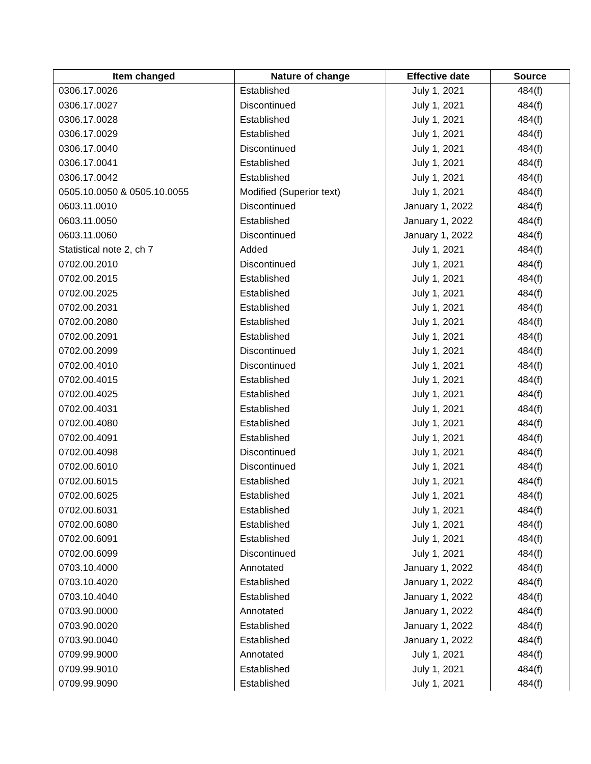| Item changed | Nature of change | Effective date | Source |
| --- | --- | --- | --- |
| 0306.17.0026 | Established | July 1, 2021 | 484(f) |
| 0306.17.0027 | Discontinued | July 1, 2021 | 484(f) |
| 0306.17.0028 | Established | July 1, 2021 | 484(f) |
| 0306.17.0029 | Established | July 1, 2021 | 484(f) |
| 0306.17.0040 | Discontinued | July 1, 2021 | 484(f) |
| 0306.17.0041 | Established | July 1, 2021 | 484(f) |
| 0306.17.0042 | Established | July 1, 2021 | 484(f) |
| 0505.10.0050 & 0505.10.0055 | Modified (Superior text) | July 1, 2021 | 484(f) |
| 0603.11.0010 | Discontinued | January 1, 2022 | 484(f) |
| 0603.11.0050 | Established | January 1, 2022 | 484(f) |
| 0603.11.0060 | Discontinued | January 1, 2022 | 484(f) |
| Statistical note 2, ch 7 | Added | July 1, 2021 | 484(f) |
| 0702.00.2010 | Discontinued | July 1, 2021 | 484(f) |
| 0702.00.2015 | Established | July 1, 2021 | 484(f) |
| 0702.00.2025 | Established | July 1, 2021 | 484(f) |
| 0702.00.2031 | Established | July 1, 2021 | 484(f) |
| 0702.00.2080 | Established | July 1, 2021 | 484(f) |
| 0702.00.2091 | Established | July 1, 2021 | 484(f) |
| 0702.00.2099 | Discontinued | July 1, 2021 | 484(f) |
| 0702.00.4010 | Discontinued | July 1, 2021 | 484(f) |
| 0702.00.4015 | Established | July 1, 2021 | 484(f) |
| 0702.00.4025 | Established | July 1, 2021 | 484(f) |
| 0702.00.4031 | Established | July 1, 2021 | 484(f) |
| 0702.00.4080 | Established | July 1, 2021 | 484(f) |
| 0702.00.4091 | Established | July 1, 2021 | 484(f) |
| 0702.00.4098 | Discontinued | July 1, 2021 | 484(f) |
| 0702.00.6010 | Discontinued | July 1, 2021 | 484(f) |
| 0702.00.6015 | Established | July 1, 2021 | 484(f) |
| 0702.00.6025 | Established | July 1, 2021 | 484(f) |
| 0702.00.6031 | Established | July 1, 2021 | 484(f) |
| 0702.00.6080 | Established | July 1, 2021 | 484(f) |
| 0702.00.6091 | Established | July 1, 2021 | 484(f) |
| 0702.00.6099 | Discontinued | July 1, 2021 | 484(f) |
| 0703.10.4000 | Annotated | January 1, 2022 | 484(f) |
| 0703.10.4020 | Established | January 1, 2022 | 484(f) |
| 0703.10.4040 | Established | January 1, 2022 | 484(f) |
| 0703.90.0000 | Annotated | January 1, 2022 | 484(f) |
| 0703.90.0020 | Established | January 1, 2022 | 484(f) |
| 0703.90.0040 | Established | January 1, 2022 | 484(f) |
| 0709.99.9000 | Annotated | July 1, 2021 | 484(f) |
| 0709.99.9010 | Established | July 1, 2021 | 484(f) |
| 0709.99.9090 | Established | July 1, 2021 | 484(f) |